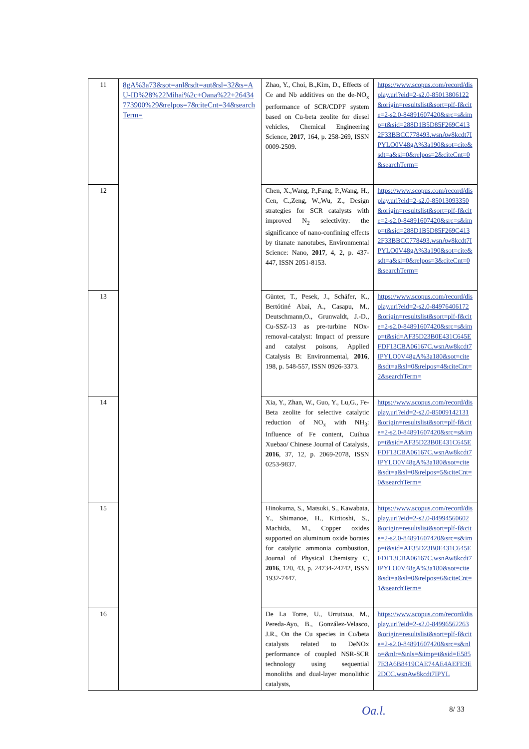| 11 | 8gA%3a73&sot=anl&sdt=aut&sl=32&s=AU-ID%28%22Mihai%2c+Oana%22+26434773900%29&relpos=7&citeCnt=34&searchTerm= | Zhao, Y., Choi, B.,Kim, D., Effects of Ce and Nb additives on the de-NO<sub>x</sub> performance of SCR/CDPF system based on Cu-beta zeolite for diesel vehicles, Chemical Engineering Science, 2017 , 164, p. 258-269, ISSN 0009-2509. | https://www.scopus.com/record/display.uri?eid=2-s2.0-85013806122&origin=resultslist&sort=plf-f&cite=2-s2.0-84891607420&src=s&imp=t&sid=288D1B5D85F269C4132F33BBCC778493.wsnAw8kcdt7IPYLO0V48gA%3a190&sot=cite&sdt=a&sl=0&relpos=2&citeCnt=0&searchTerm= |
| 12 | | Chen, X.,Wang, P.,Fang, P.,Wang, H., Cen, C.,Zeng, W.,Wu, Z., Design strategies for SCR catalysts with improved N<sub>2</sub> selectivity: the significance of nano-confining effects by titanate nanotubes, Environmental Science: Nano, 2017 , 4, 2, p. 437-447, ISSN 2051-8153. | https://www.scopus.com/record/display.uri?eid=2-s2.0-85013093350&origin=resultslist&sort=plf-f&cite=2-s2.0-84891607420&src=s&imp=t&sid=288D1B5D85F269C4132F33BBCC778493.wsnAw8kcdt7IPYLO0V48gA%3a190&sot=cite&sdt=a&sl=0&relpos=3&citeCnt=0&searchTerm= |
| 13 | | Günter, T., Pesek, J., Schäfer, K., Bertótiné Abai, A., Casapu, M., Deutschmann,O., Grunwaldt, J.-D., Cu-SSZ-13 as pre-turbine NOx-removal-catalyst: Impact of pressure and catalyst poisons, Applied Catalysis B: Environmental, 2016 , 198, p. 548-557, ISSN 0926-3373. | https://www.scopus.com/record/display.uri?eid=2-s2.0-84976406172&origin=resultslist&sort=plf-f&cite=2-s2.0-84891607420&src=s&imp=t&sid=AF35D23B0E431C645EFDF13CBA06167C.wsnAw8kcdt7IPYLO0V48gA%3a180&sot=cite&sdt=a&sl=0&relpos=4&citeCnt=2&searchTerm= |
| 14 | | Xia, Y., Zhan, W., Guo, Y., Lu,G., Fe-Beta zeolite for selective catalytic reduction of NO<sub>x</sub> with NH<sub>3</sub>: Influence of Fe content, Cuihua Xuebao/ Chinese Journal of Catalysis, 2016 , 37, 12, p. 2069-2078, ISSN 0253-9837. | https://www.scopus.com/record/display.uri?eid=2-s2.0-85009142131&origin=resultslist&sort=plf-f&cite=2-s2.0-84891607420&src=s&imp=t&sid=AF35D23B0E431C645EFDF13CBA06167C.wsnAw8kcdt7IPYLO0V48gA%3a180&sot=cite&sdt=a&sl=0&relpos=5&citeCnt=0&searchTerm= |
| 15 | | Hinokuma, S., Matsuki, S., Kawabata, Y., Shimanoe, H., Kiritoshi, S., Machida, M., Copper oxides supported on aluminum oxide borates for catalytic ammonia combustion, Journal of Physical Chemistry C, 2016 , 120, 43, p. 24734-24742, ISSN 1932-7447. | https://www.scopus.com/record/display.uri?eid=2-s2.0-84994560602&origin=resultslist&sort=plf-f&cite=2-s2.0-84891607420&src=s&imp=t&sid=AF35D23B0E431C645EFDF13CBA06167C.wsnAw8kcdt7IPYLO0V48gA%3a180&sot=cite&sdt=a&sl=0&relpos=6&citeCnt=1&searchTerm= |
| 16 | | De La Torre, U., Urrutxua, M., Pereda-Ayo, B., González-Velasco, J.R., On the Cu species in Cu/beta catalysts related to DeNOx performance of coupled NSR-SCR technology using sequential monoliths and dual-layer monolithic catalysts, | https://www.scopus.com/record/display.uri?eid=2-s2.0-84996562263&origin=resultslist&sort=plf-f&cite=2-s2.0-84891607420&src=s&nlo=&nlr=&nls=&imp=t&sid=E5857E3A6B8419CAE74AE4AEFE3E2DCC.wsnAw8kcdt7IPYL |
Oa.l. 8/ 33